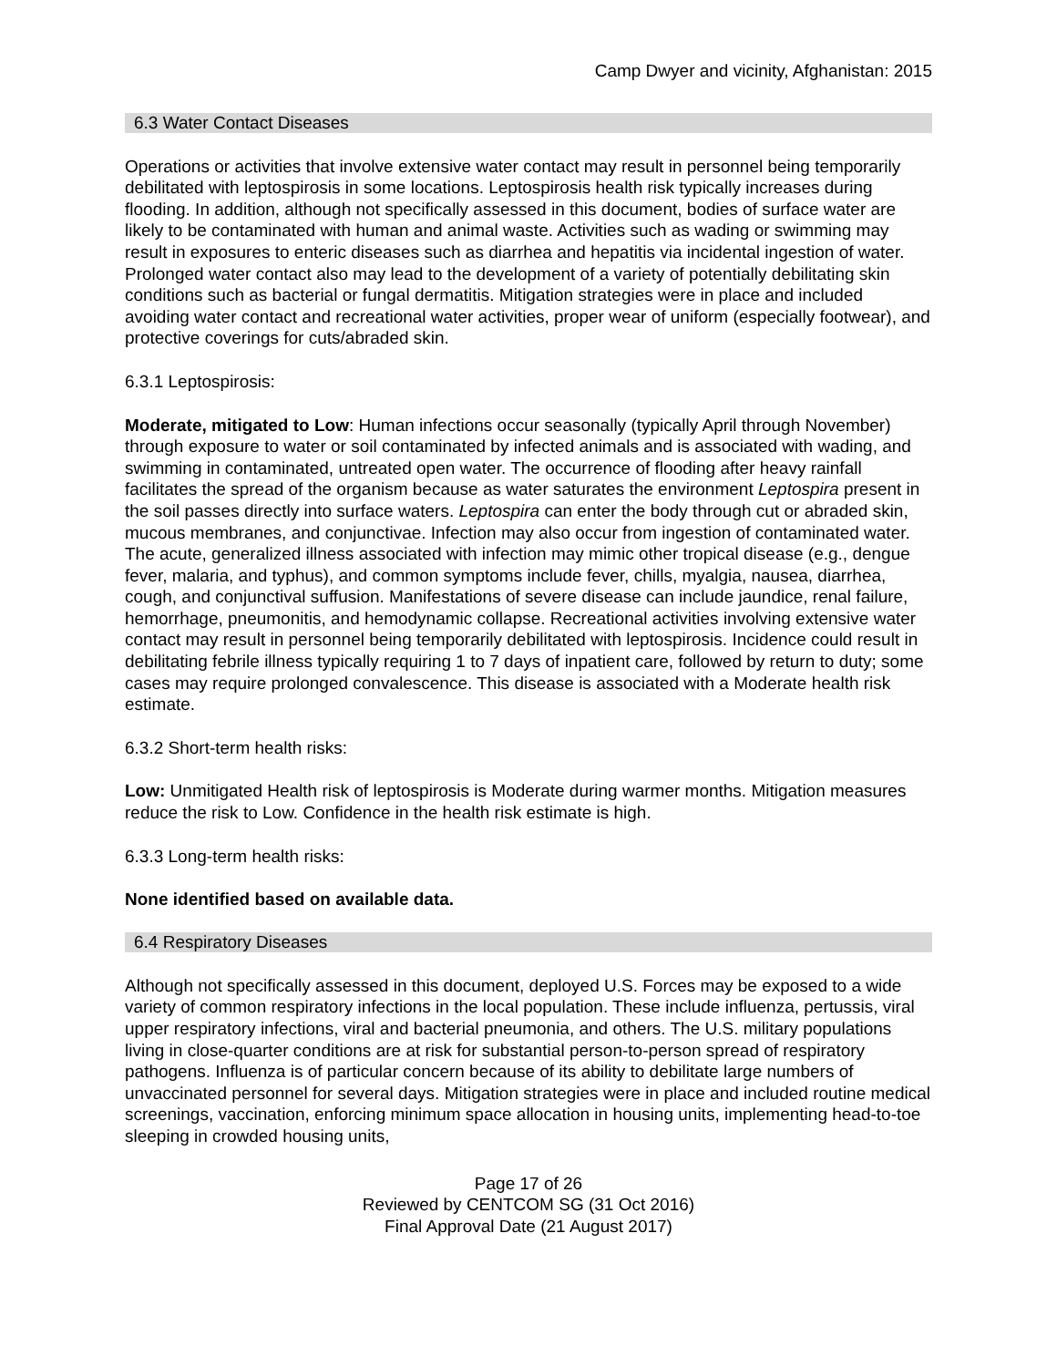Camp Dwyer and vicinity, Afghanistan: 2015
6.3 Water Contact Diseases
Operations or activities that involve extensive water contact may result in personnel being temporarily debilitated with leptospirosis in some locations. Leptospirosis health risk typically increases during flooding. In addition, although not specifically assessed in this document, bodies of surface water are likely to be contaminated with human and animal waste. Activities such as wading or swimming may result in exposures to enteric diseases such as diarrhea and hepatitis via incidental ingestion of water. Prolonged water contact also may lead to the development of a variety of potentially debilitating skin conditions such as bacterial or fungal dermatitis. Mitigation strategies were in place and included avoiding water contact and recreational water activities, proper wear of uniform (especially footwear), and protective coverings for cuts/abraded skin.
6.3.1 Leptospirosis:
Moderate, mitigated to Low: Human infections occur seasonally (typically April through November) through exposure to water or soil contaminated by infected animals and is associated with wading, and swimming in contaminated, untreated open water. The occurrence of flooding after heavy rainfall facilitates the spread of the organism because as water saturates the environment Leptospira present in the soil passes directly into surface waters. Leptospira can enter the body through cut or abraded skin, mucous membranes, and conjunctivae. Infection may also occur from ingestion of contaminated water. The acute, generalized illness associated with infection may mimic other tropical disease (e.g., dengue fever, malaria, and typhus), and common symptoms include fever, chills, myalgia, nausea, diarrhea, cough, and conjunctival suffusion. Manifestations of severe disease can include jaundice, renal failure, hemorrhage, pneumonitis, and hemodynamic collapse. Recreational activities involving extensive water contact may result in personnel being temporarily debilitated with leptospirosis. Incidence could result in debilitating febrile illness typically requiring 1 to 7 days of inpatient care, followed by return to duty; some cases may require prolonged convalescence. This disease is associated with a Moderate health risk estimate.
6.3.2 Short-term health risks:
Low: Unmitigated Health risk of leptospirosis is Moderate during warmer months. Mitigation measures reduce the risk to Low. Confidence in the health risk estimate is high.
6.3.3 Long-term health risks:
None identified based on available data.
6.4 Respiratory Diseases
Although not specifically assessed in this document, deployed U.S. Forces may be exposed to a wide variety of common respiratory infections in the local population. These include influenza, pertussis, viral upper respiratory infections, viral and bacterial pneumonia, and others. The U.S. military populations living in close-quarter conditions are at risk for substantial person-to-person spread of respiratory pathogens. Influenza is of particular concern because of its ability to debilitate large numbers of unvaccinated personnel for several days. Mitigation strategies were in place and included routine medical screenings, vaccination, enforcing minimum space allocation in housing units, implementing head-to-toe sleeping in crowded housing units,
Page 17 of 26
Reviewed by CENTCOM SG (31 Oct 2016)
Final Approval Date (21 August 2017)